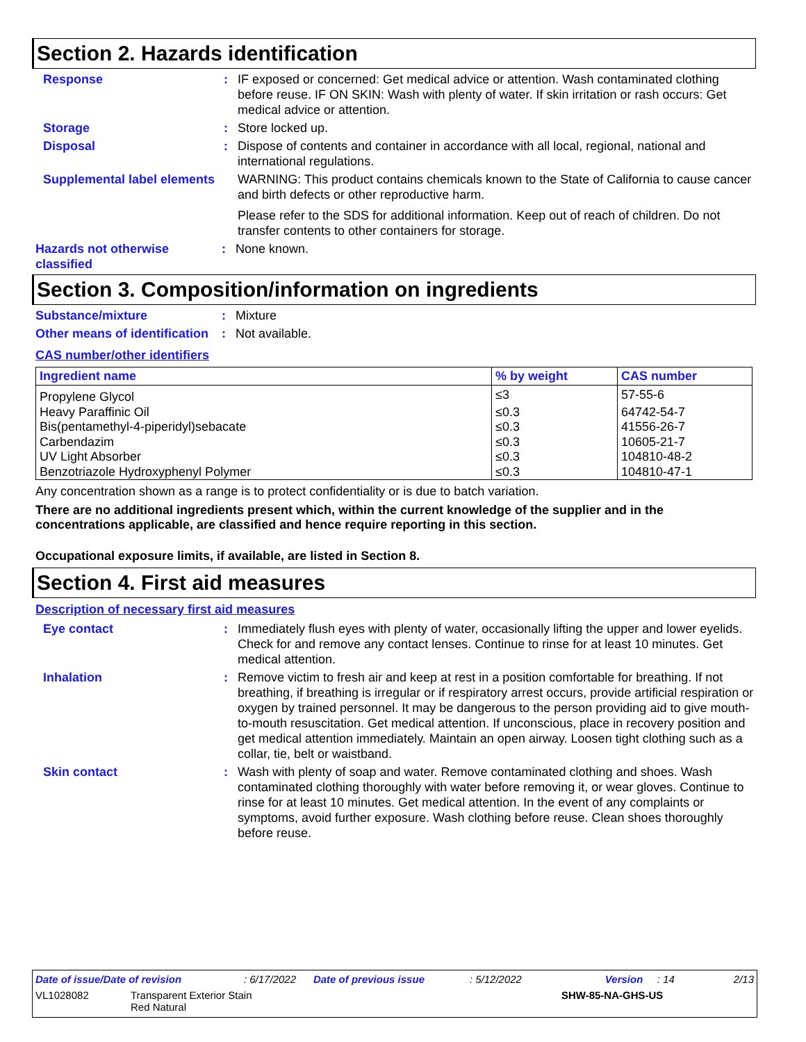Section 2. Hazards identification
Response : IF exposed or concerned: Get medical advice or attention. Wash contaminated clothing before reuse. IF ON SKIN: Wash with plenty of water. If skin irritation or rash occurs: Get medical advice or attention.
Storage : Store locked up.
Disposal : Dispose of contents and container in accordance with all local, regional, national and international regulations.
Supplemental label elements
WARNING: This product contains chemicals known to the State of California to cause cancer and birth defects or other reproductive harm.
Please refer to the SDS for additional information. Keep out of reach of children. Do not transfer contents to other containers for storage.
Hazards not otherwise classified
: None known.
Section 3. Composition/information on ingredients
Substance/mixture : Mixture
Other means of identification
: Not available.
CAS number/other identifiers
| Ingredient name | % by weight | CAS number |
| --- | --- | --- |
| Propylene Glycol | ≤3 | 57-55-6 |
| Heavy Paraffinic Oil | ≤0.3 | 64742-54-7 |
| Bis(pentamethyl-4-piperidyl)sebacate | ≤0.3 | 41556-26-7 |
| Carbendazim | ≤0.3 | 10605-21-7 |
| UV Light Absorber | ≤0.3 | 104810-48-2 |
| Benzotriazole Hydroxyphenyl Polymer | ≤0.3 | 104810-47-1 |
Any concentration shown as a range is to protect confidentiality or is due to batch variation.
There are no additional ingredients present which, within the current knowledge of the supplier and in the concentrations applicable, are classified and hence require reporting in this section.
Occupational exposure limits, if available, are listed in Section 8.
Section 4. First aid measures
Description of necessary first aid measures
Eye contact : Immediately flush eyes with plenty of water, occasionally lifting the upper and lower eyelids. Check for and remove any contact lenses. Continue to rinse for at least 10 minutes. Get medical attention.
Inhalation : Remove victim to fresh air and keep at rest in a position comfortable for breathing. If not breathing, if breathing is irregular or if respiratory arrest occurs, provide artificial respiration or oxygen by trained personnel. It may be dangerous to the person providing aid to give mouth-to-mouth resuscitation. Get medical attention. If unconscious, place in recovery position and get medical attention immediately. Maintain an open airway. Loosen tight clothing such as a collar, tie, belt or waistband.
Skin contact : Wash with plenty of soap and water. Remove contaminated clothing and shoes. Wash contaminated clothing thoroughly with water before removing it, or wear gloves. Continue to rinse for at least 10 minutes. Get medical attention. In the event of any complaints or symptoms, avoid further exposure. Wash clothing before reuse. Clean shoes thoroughly before reuse.
Date of issue/Date of revision: 6/17/2022 Date of previous issue: 5/12/2022 Version: 14 2/13
VL1028082 Transparent Exterior Stain
Red Natural SHW-85-NA-GHS-US